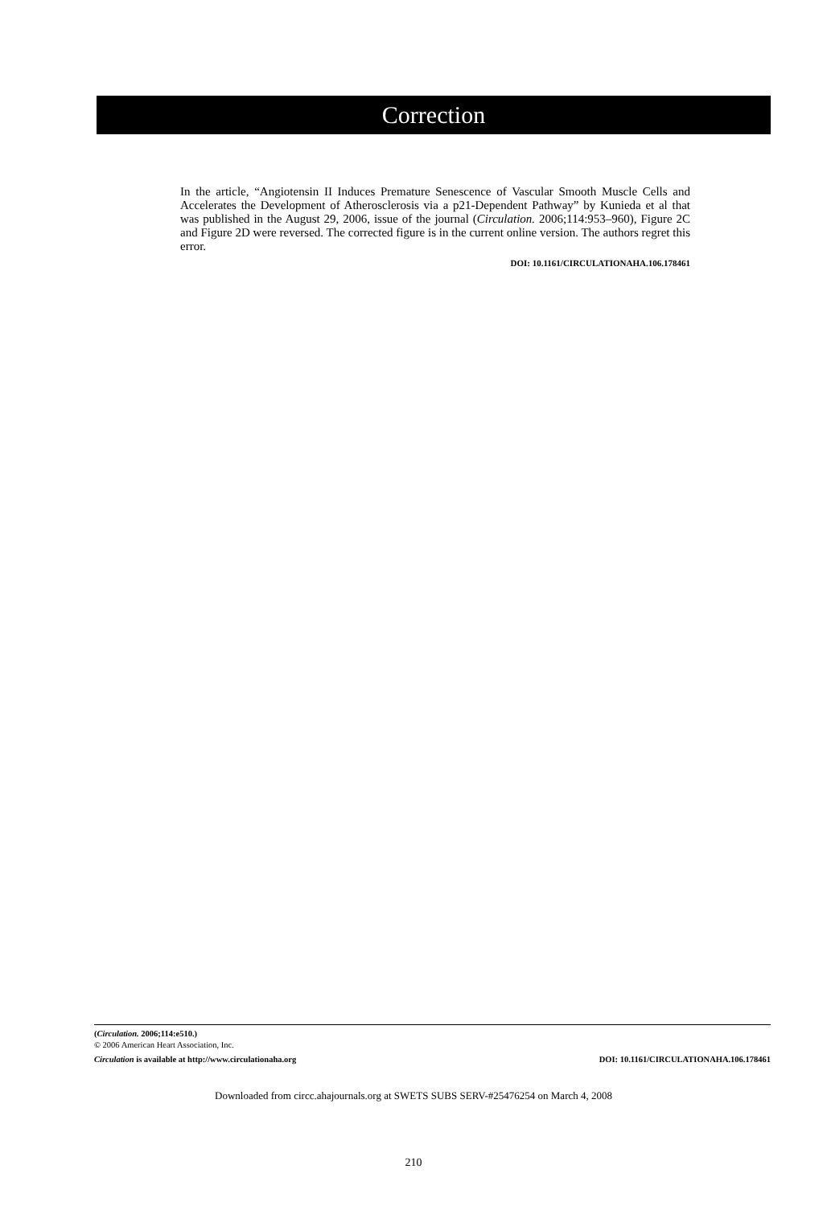Correction
In the article, “Angiotensin II Induces Premature Senescence of Vascular Smooth Muscle Cells and Accelerates the Development of Atherosclerosis via a p21-Dependent Pathway” by Kunieda et al that was published in the August 29, 2006, issue of the journal (Circulation. 2006;114:953–960), Figure 2C and Figure 2D were reversed. The corrected figure is in the current online version. The authors regret this error.
DOI: 10.1161/CIRCULATIONAHA.106.178461
(Circulation. 2006;114:e510.)
© 2006 American Heart Association, Inc.
Circulation is available at http://www.circulationaha.org DOI: 10.1161/CIRCULATIONAHA.106.178461
Downloaded from circc.ahajournals.org at SWETS SUBS SERV-#25476254 on March 4, 2008
210